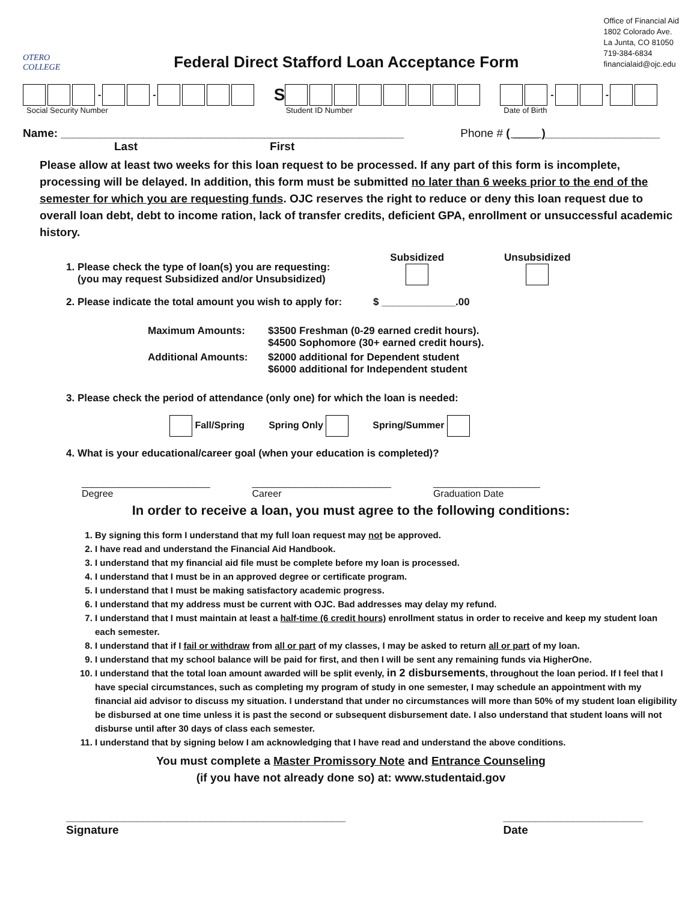OTERO COLLEGE
Federal Direct Stafford Loan Acceptance Form
Office of Financial Aid
1802 Colorado Ave.
La Junta, CO 81050
719-384-6834
financialaid@ojc.edu
- -
Social Security Number
S
Student ID Number
- -
Date of Birth
Name: ______________________________________________________ Phone # ( ____ )__________________
Last First
Please allow at least two weeks for this loan request to be processed. If any part of this form is incomplete, processing will be delayed. In addition, this form must be submitted no later than 6 weeks prior to the end of the semester for which you are requesting funds. OJC reserves the right to reduce or deny this loan request due to overall loan debt, debt to income ration, lack of transfer credits, deficient GPA, enrollment or unsuccessful academic history.
1. Please check the type of loan(s) you are requesting:
(you may request Subsidized and/or Unsubsidized)
Subsidized
Unsubsidized
2. Please indicate the total amount you wish to apply for: $ _____________.00
Maximum Amounts:
$3500 Freshman (0-29 earned credit hours).
$4500 Sophomore (30+ earned credit hours).
Additional Amounts:
$2000 additional for Dependent student
$6000 additional for Independent student
3. Please check the period of attendance (only one) for which the loan is needed:
Fall/Spring Spring Only Spring/Summer
4. What is your educational/career goal (when your education is completed)?
________________________
Degree
__________________________
Career
____________________
Graduation Date
In order to receive a loan, you must agree to the following conditions:
1. By signing this form I understand that my full loan request may not be approved.
2. I have read and understand the Financial Aid Handbook.
3. I understand that my financial aid file must be complete before my loan is processed.
4. I understand that I must be in an approved degree or certificate program.
5. I understand that I must be making satisfactory academic progress.
6. I understand that my address must be current with OJC. Bad addresses may delay my refund.
7. I understand that I must maintain at least a half-time (6 credit hours) enrollment status in order to receive and keep my student loan each semester.
8. I understand that if I fail or withdraw from all or part of my classes, I may be asked to return all or part of my loan.
9. I understand that my school balance will be paid for first, and then I will be sent any remaining funds via HigherOne.
10. I understand that the total loan amount awarded will be split evenly, in 2 disbursements, throughout the loan period. If I feel that I have special circumstances, such as completing my program of study in one semester, I may schedule an appointment with my financial aid advisor to discuss my situation. I understand that under no circumstances will more than 50% of my student loan eligibility be disbursed at one time unless it is past the second or subsequent disbursement date. I also understand that student loans will not disburse until after 30 days of class each semester.
11. I understand that by signing below I am acknowledging that I have read and understand the above conditions.
You must complete a Master Promissory Note and Entrance Counseling
(if you have not already done so) at: www.studentaid.gov
____________________________________________
Signature
______________________
Date